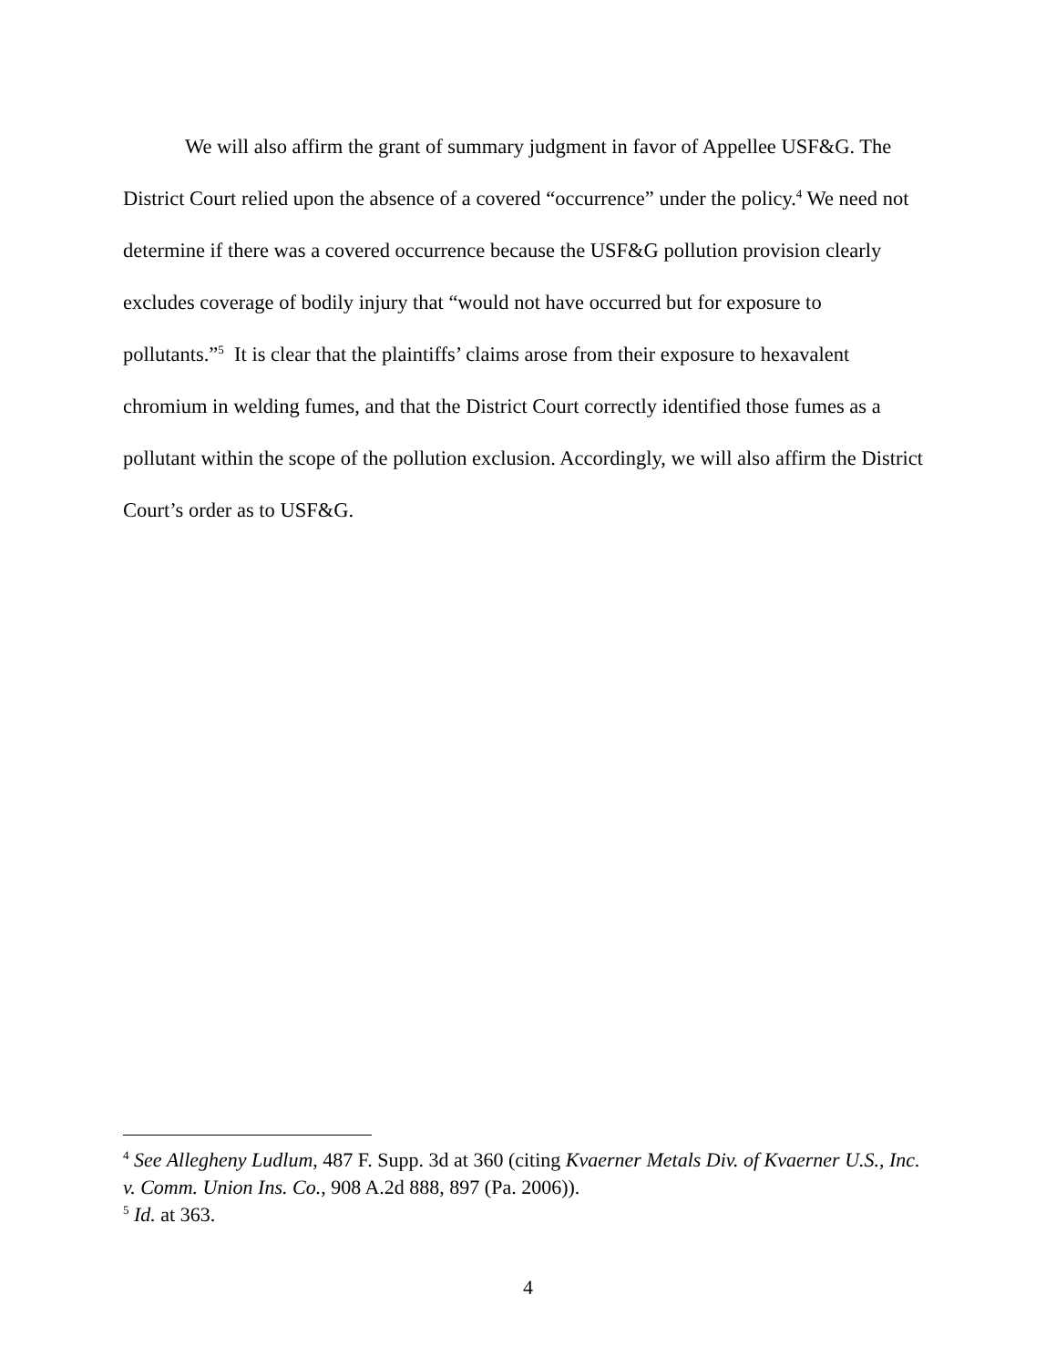We will also affirm the grant of summary judgment in favor of Appellee USF&G. The District Court relied upon the absence of a covered “occurrence” under the policy.<sup>4</sup> We need not determine if there was a covered occurrence because the USF&G pollution provision clearly excludes coverage of bodily injury that “would not have occurred but for exposure to pollutants.”<sup>5</sup> It is clear that the plaintiffs’ claims arose from their exposure to hexavalent chromium in welding fumes, and that the District Court correctly identified those fumes as a pollutant within the scope of the pollution exclusion. Accordingly, we will also affirm the District Court’s order as to USF&G.
<sup>4</sup> See Allegheny Ludlum, 487 F. Supp. 3d at 360 (citing Kvaerner Metals Div. of Kvaerner U.S., Inc. v. Comm. Union Ins. Co., 908 A.2d 888, 897 (Pa. 2006)).
<sup>5</sup> Id. at 363.
4